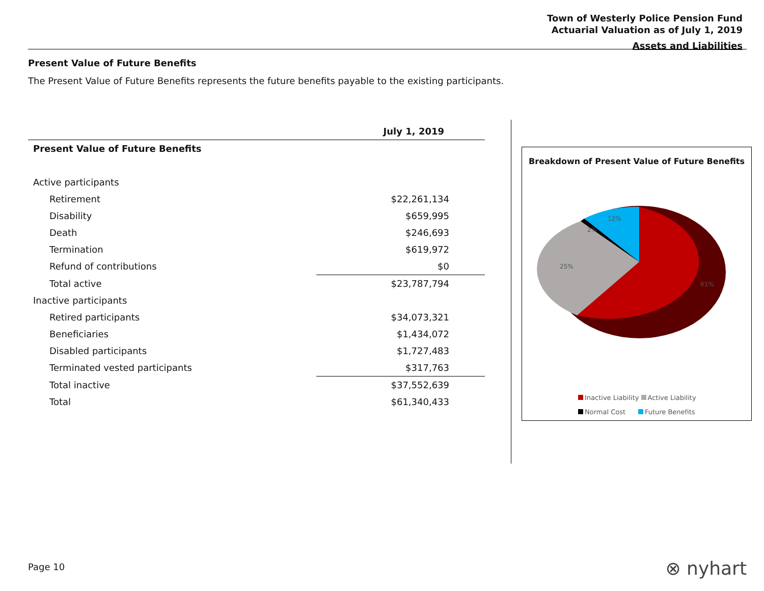Town of Westerly Police Pension Fund
Actuarial Valuation as of July 1, 2019
Assets and Liabilities
Present Value of Future Benefits
The Present Value of Future Benefits represents the future benefits payable to the existing participants.
| | July 1, 2019 |
| --- | --- |
| Present Value of Future Benefits | |
| Active participants | |
| Retirement | $22,261,134 |
| Disability | $659,995 |
| Death | $246,693 |
| Termination | $619,972 |
| Refund of contributions | $0 |
| Total active | $23,787,794 |
| Inactive participants | |
| Retired participants | $34,073,321 |
| Beneficiaries | $1,434,072 |
| Disabled participants | $1,727,483 |
| Terminated vested participants | $317,763 |
| Total inactive | $37,552,639 |
| Total | $61,340,433 |
Breakdown of Present Value of Future Benefits
12%
2%
25%
61%
Inactive Liability Active Liability
Normal Cost Future Benefits
Page 10 ⊗ nyhart